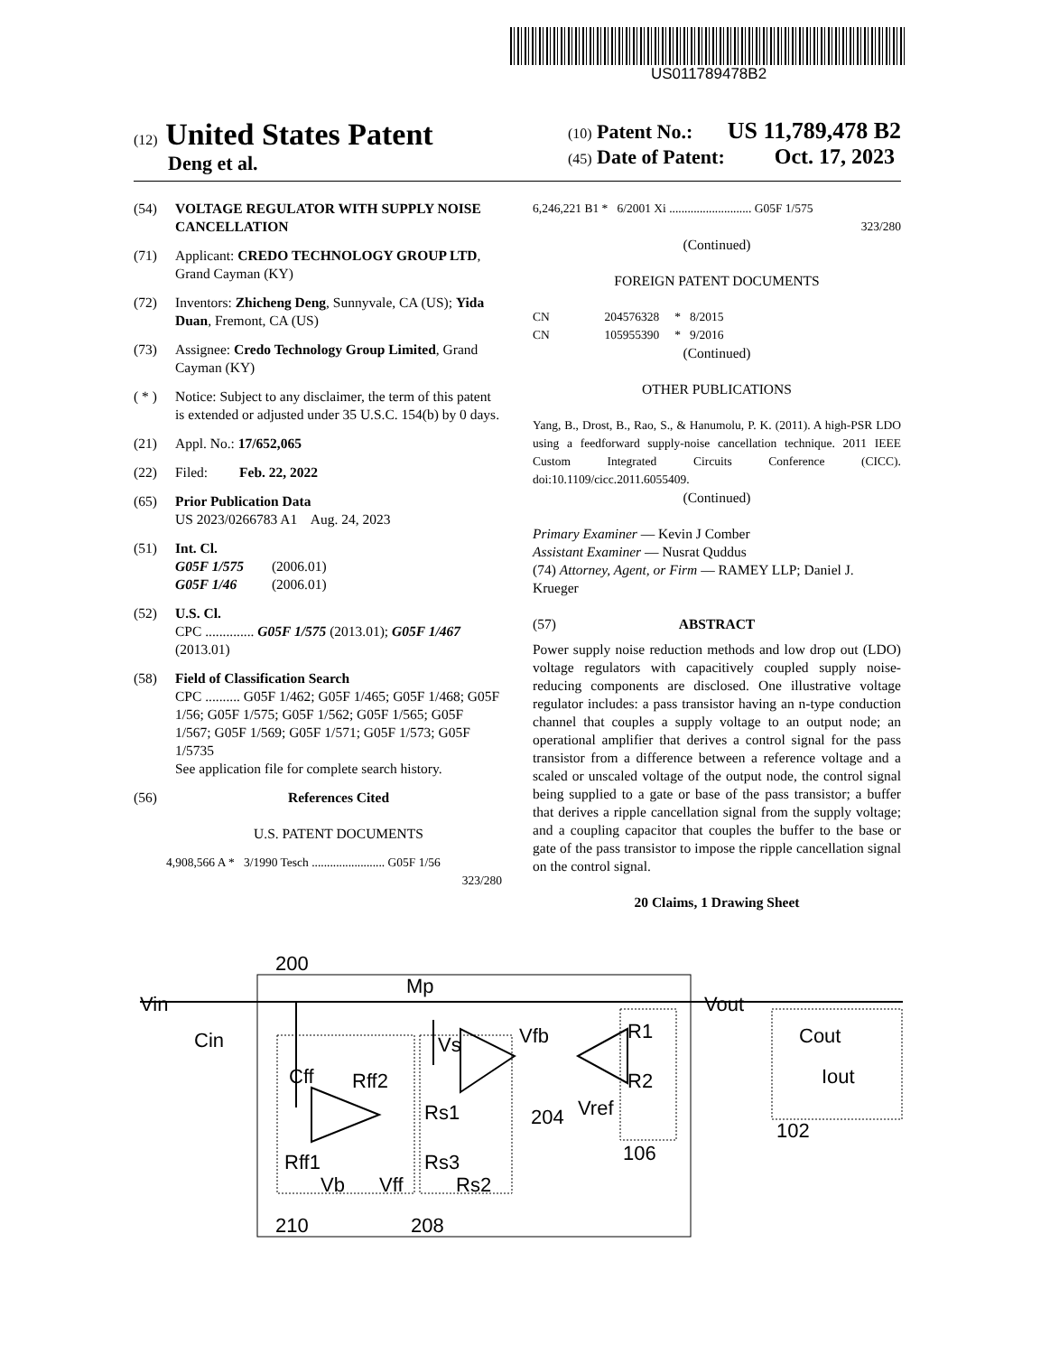US011789478B2
(12) United States Patent
Deng et al.
(10) Patent No.: US 11,789,478 B2
(45) Date of Patent: Oct. 17, 2023
(54) VOLTAGE REGULATOR WITH SUPPLY NOISE CANCELLATION
(71) Applicant: CREDO TECHNOLOGY GROUP LTD, Grand Cayman (KY)
(72) Inventors: Zhicheng Deng, Sunnyvale, CA (US); Yida Duan, Fremont, CA (US)
(73) Assignee: Credo Technology Group Limited, Grand Cayman (KY)
( * ) Notice: Subject to any disclaimer, the term of this patent is extended or adjusted under 35 U.S.C. 154(b) by 0 days.
(21) Appl. No.: 17/652,065
(22) Filed: Feb. 22, 2022
(65) Prior Publication Data
US 2023/0266783 A1 Aug. 24, 2023
(51) Int. Cl.
G05F 1/575 (2006.01)
G05F 1/46 (2006.01)
(52) U.S. Cl.
CPC .............. G05F 1/575 (2013.01); G05F 1/467 (2013.01)
(58) Field of Classification Search
CPC .......... G05F 1/462; G05F 1/465; G05F 1/468; G05F 1/56; G05F 1/575; G05F 1/562; G05F 1/565; G05F 1/567; G05F 1/569; G05F 1/571; G05F 1/573; G05F 1/5735
See application file for complete search history.
(56) References Cited
U.S. PATENT DOCUMENTS
4,908,566 A * 3/1990 Tesch ........................ G05F 1/56
323/280
6,246,221 B1 * 6/2001 Xi ........................... G05F 1/575
323/280
(Continued)
FOREIGN PATENT DOCUMENTS
CN 204576328 * 8/2015
CN 105955390 * 9/2016
(Continued)
OTHER PUBLICATIONS
Yang, B., Drost, B., Rao, S., & Hanumolu, P. K. (2011). A high-PSR LDO using a feedforward supply-noise cancellation technique. 2011 IEEE Custom Integrated Circuits Conference (CICC). doi:10.1109/cicc.2011.6055409.
(Continued)
Primary Examiner — Kevin J Comber
Assistant Examiner — Nusrat Quddus
(74) Attorney, Agent, or Firm — RAMEY LLP; Daniel J. Krueger
(57) ABSTRACT
Power supply noise reduction methods and low drop out (LDO) voltage regulators with capacitively coupled supply noise-reducing components are disclosed. One illustrative voltage regulator includes: a pass transistor having an n-type conduction channel that couples a supply voltage to an output node; an operational amplifier that derives a control signal for the pass transistor from a difference between a reference voltage and a scaled or unscaled voltage of the output node, the control signal being supplied to a gate or base of the pass transistor; a buffer that derives a ripple cancellation signal from the supply voltage; and a coupling capacitor that couples the buffer to the base or gate of the pass transistor to impose the ripple cancellation signal on the control signal.
20 Claims, 1 Drawing Sheet
200
Vin
Cin
Mp
Vout
R1
R2
Cout
Iout
Cff
Rff2
Rff1
Vb
Vff
Vs
Vfb
Rs1
Rs3
Rs2
204
Vref
106
102
210
208